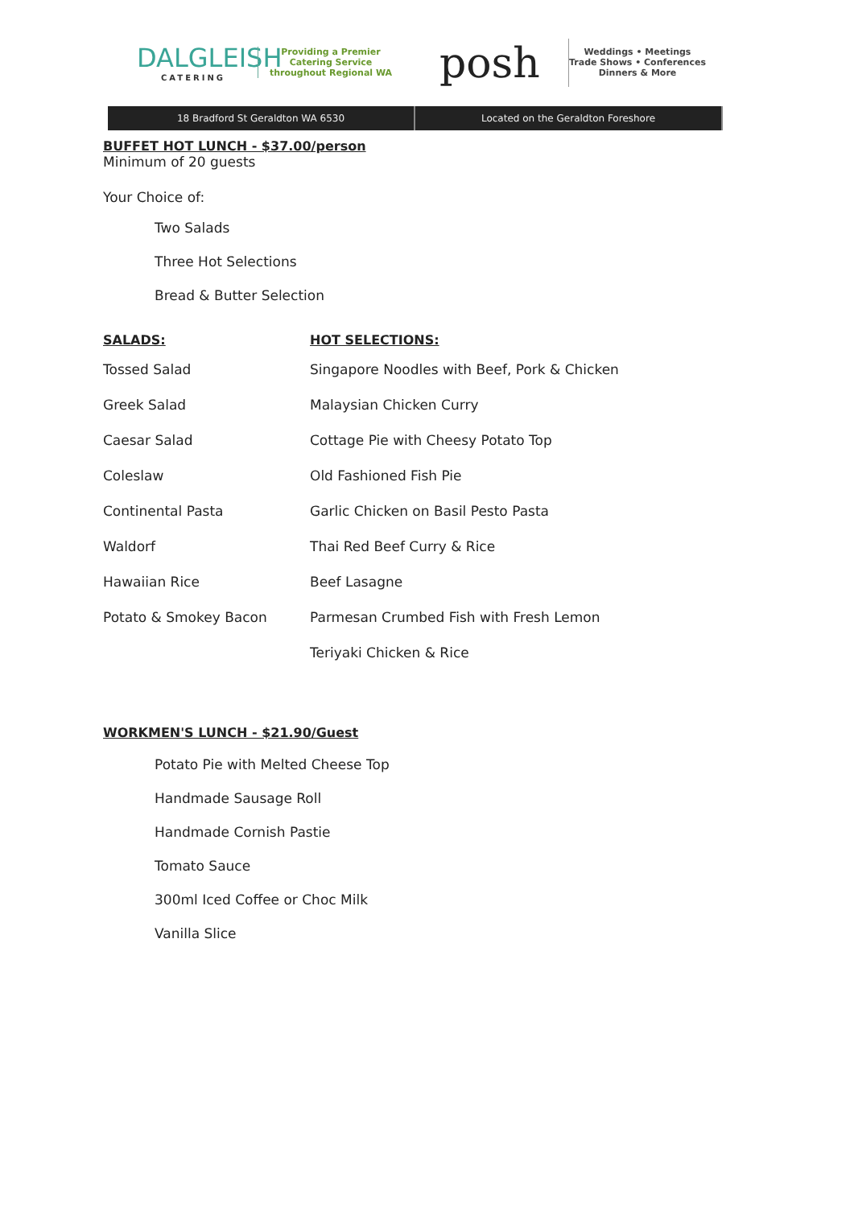DALGLEISH
CATERING
Providing a Premier
Catering Service
throughout Regional WA
posh
Weddings • Meetings
Trade Shows • Conferences
Dinners & More
18 Bradford St Geraldton WA 6530
Located on the Geraldton Foreshore
BUFFET HOT LUNCH - $37.00/person
Minimum of 20 guests
Your Choice of:
Two Salads
Three Hot Selections
Bread & Butter Selection
| SALADS: | HOT SELECTIONS: |
| --- | --- |
| Tossed Salad | Singapore Noodles with Beef, Pork & Chicken |
| Greek Salad | Malaysian Chicken Curry |
| Caesar Salad | Cottage Pie with Cheesy Potato Top |
| Coleslaw | Old Fashioned Fish Pie |
| Continental Pasta | Garlic Chicken on Basil Pesto Pasta |
| Waldorf | Thai Red Beef Curry & Rice |
| Hawaiian Rice | Beef Lasagne |
| Potato & Smokey Bacon | Parmesan Crumbed Fish with Fresh Lemon |
| | Teriyaki Chicken & Rice |
WORKMEN'S LUNCH - $21.90/Guest
Potato Pie with Melted Cheese Top
Handmade Sausage Roll
Handmade Cornish Pastie
Tomato Sauce
300ml Iced Coffee or Choc Milk
Vanilla Slice